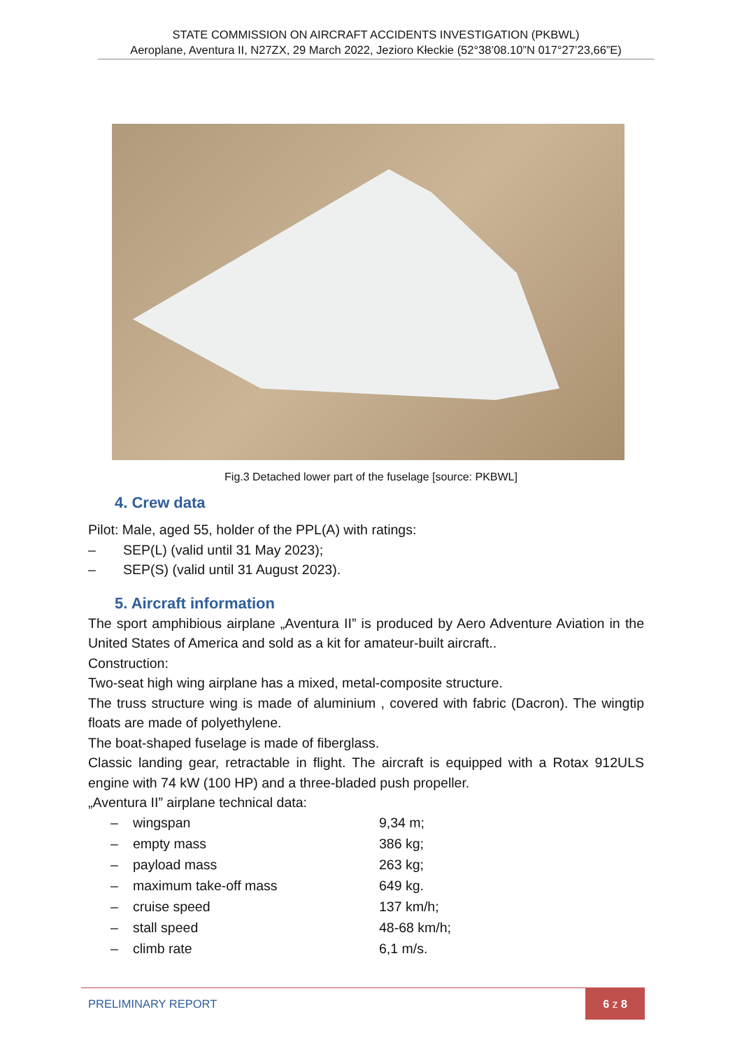STATE COMMISSION ON AIRCRAFT ACCIDENTS INVESTIGATION (PKBWL)
Aeroplane, Aventura II, N27ZX, 29 March 2022, Jezioro Kłeckie (52°38’08.10”N 017°27’23,66”E)
Fig.3 Detached lower part of the fuselage [source: PKBWL]
4. Crew data
Pilot: Male, aged 55, holder of the PPL(A) with ratings:
– SEP(L) (valid until 31 May 2023);
– SEP(S) (valid until 31 August 2023).
5. Aircraft information
The sport amphibious airplane „Aventura II” is produced by Aero Adventure Aviation in the United States of America and sold as a kit for amateur-built aircraft..
Construction:
Two-seat high wing airplane has a mixed, metal-composite structure.
The truss structure wing is made of aluminium , covered with fabric (Dacron). The wingtip floats are made of polyethylene.
The boat-shaped fuselage is made of fiberglass.
Classic landing gear, retractable in flight. The aircraft is equipped with a Rotax 912ULS engine with 74 kW (100 HP) and a three-bladed push propeller.
„Aventura II” airplane technical data:
| – | wingspan | 9,34 m; |
| – | empty mass | 386 kg; |
| – | payload mass | 263 kg; |
| – | maximum take-off mass | 649 kg. |
| – | cruise speed | 137 km/h; |
| – | stall speed | 48-68 km/h; |
| – | climb rate | 6,1 m/s. |
PRELIMINARY REPORT
6 z 8